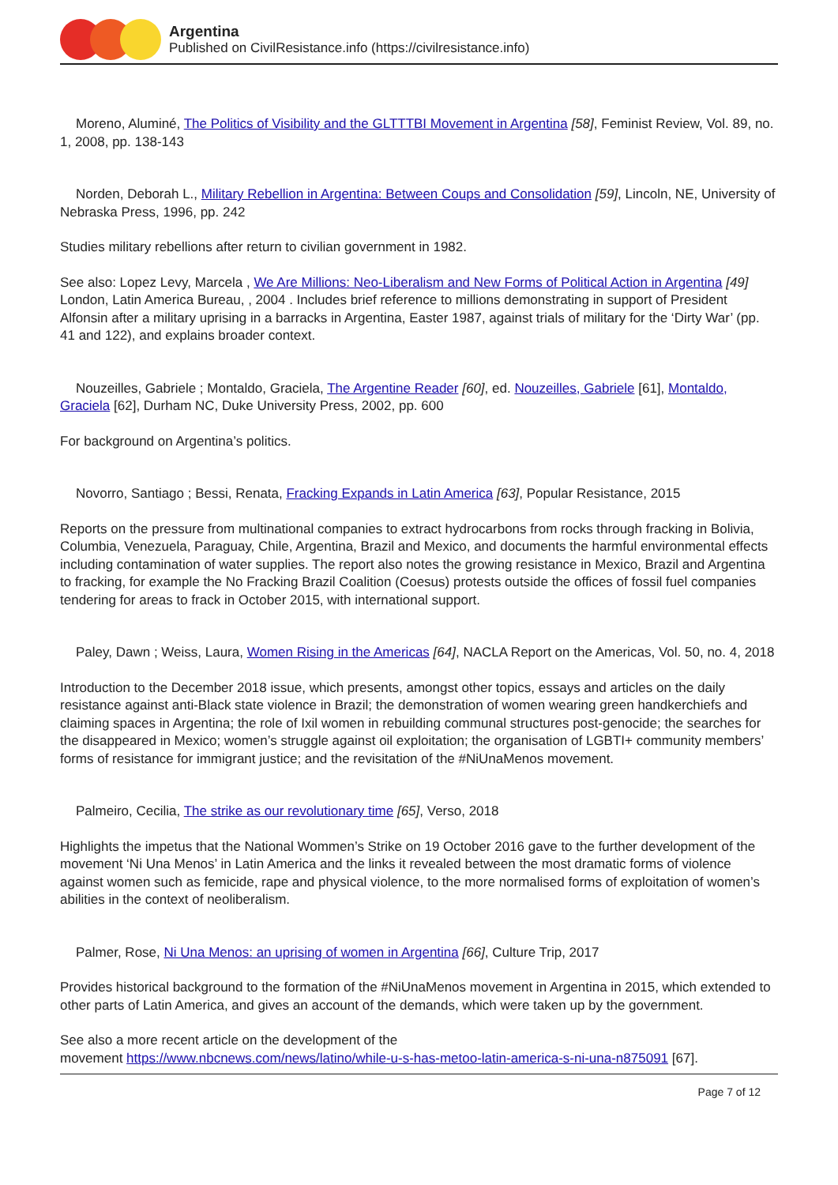Argentina
Published on CivilResistance.info (https://civilresistance.info)
Moreno, Aluminé, The Politics of Visibility and the GLTTTBI Movement in Argentina [58], Feminist Review, Vol. 89, no. 1, 2008, pp. 138-143
Norden, Deborah L., Military Rebellion in Argentina: Between Coups and Consolidation [59], Lincoln, NE, University of Nebraska Press, 1996, pp. 242
Studies military rebellions after return to civilian government in 1982.
See also: Lopez Levy, Marcela , We Are Millions: Neo-Liberalism and New Forms of Political Action in Argentina [49] London, Latin America Bureau, , 2004 . Includes brief reference to millions demonstrating in support of President Alfonsin after a military uprising in a barracks in Argentina, Easter 1987, against trials of military for the ‘Dirty War’ (pp. 41 and 122), and explains broader context.
Nouzeilles, Gabriele ; Montaldo, Graciela, The Argentine Reader [60], ed. Nouzeilles, Gabriele [61], Montaldo, Graciela [62], Durham NC, Duke University Press, 2002, pp. 600
For background on Argentina’s politics.
Novorro, Santiago ; Bessi, Renata, Fracking Expands in Latin America [63], Popular Resistance, 2015
Reports on the pressure from multinational companies to extract hydrocarbons from rocks through fracking in Bolivia, Columbia, Venezuela, Paraguay, Chile, Argentina, Brazil and Mexico, and documents the harmful environmental effects including contamination of water supplies. The report also notes the growing resistance in Mexico, Brazil and Argentina to fracking, for example the No Fracking Brazil Coalition (Coesus) protests outside the offices of fossil fuel companies tendering for areas to frack in October 2015, with international support.
Paley, Dawn ; Weiss, Laura, Women Rising in the Americas [64], NACLA Report on the Americas, Vol. 50, no. 4, 2018
Introduction to the December 2018 issue, which presents, amongst other topics, essays and articles on the daily resistance against anti-Black state violence in Brazil; the demonstration of women wearing green handkerchiefs and claiming spaces in Argentina; the role of Ixil women in rebuilding communal structures post-genocide; the searches for the disappeared in Mexico; women’s struggle against oil exploitation; the organisation of LGBTI+ community members’ forms of resistance for immigrant justice; and the revisitation of the #NiUnaMenos movement.
Palmeiro, Cecilia, The strike as our revolutionary time [65], Verso, 2018
Highlights the impetus that the National Wommen’s Strike on 19 October 2016 gave to the further development of the movement ‘Ni Una Menos’ in Latin America and the links it revealed between the most dramatic forms of violence against women such as femicide, rape and physical violence, to the more normalised forms of exploitation of women’s abilities in the context of neoliberalism.
Palmer, Rose, Ni Una Menos: an uprising of women in Argentina [66], Culture Trip, 2017
Provides historical background to the formation of the #NiUnaMenos movement in Argentina in 2015, which extended to other parts of Latin America, and gives an account of the demands, which were taken up by the government.
See also a more recent article on the development of the
movement https://www.nbcnews.com/news/latino/while-u-s-has-metoo-latin-america-s-ni-una-n875091 [67].
Page 7 of 12